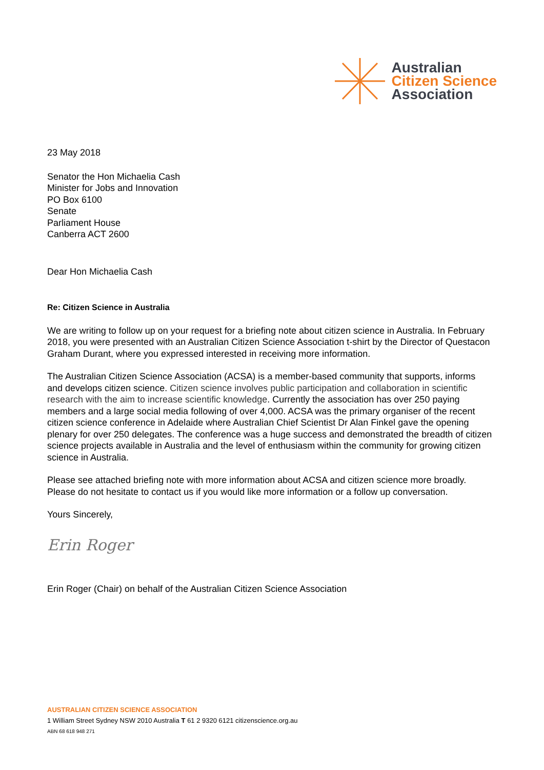Australian
Citizen Science
Association
23 May 2018
Senator the Hon Michaelia Cash
Minister for Jobs and Innovation
PO Box 6100
Senate
Parliament House
Canberra ACT 2600
Dear Hon Michaelia Cash
Re: Citizen Science in Australia
We are writing to follow up on your request for a briefing note about citizen science in Australia. In February 2018, you were presented with an Australian Citizen Science Association t-shirt by the Director of Questacon Graham Durant, where you expressed interested in receiving more information.
The Australian Citizen Science Association (ACSA) is a member-based community that supports, informs and develops citizen science. Citizen science involves public participation and collaboration in scientific research with the aim to increase scientific knowledge. Currently the association has over 250 paying members and a large social media following of over 4,000. ACSA was the primary organiser of the recent citizen science conference in Adelaide where Australian Chief Scientist Dr Alan Finkel gave the opening plenary for over 250 delegates. The conference was a huge success and demonstrated the breadth of citizen science projects available in Australia and the level of enthusiasm within the community for growing citizen science in Australia.
Please see attached briefing note with more information about ACSA and citizen science more broadly. Please do not hesitate to contact us if you would like more information or a follow up conversation.
Yours Sincerely,
Erin Roger
Erin Roger (Chair) on behalf of the Australian Citizen Science Association
AUSTRALIAN CITIZEN SCIENCE ASSOCIATION
1 William Street Sydney NSW 2010 Australia T 61 2 9320 6121 citizenscience.org.au
ABN 68 618 948 271